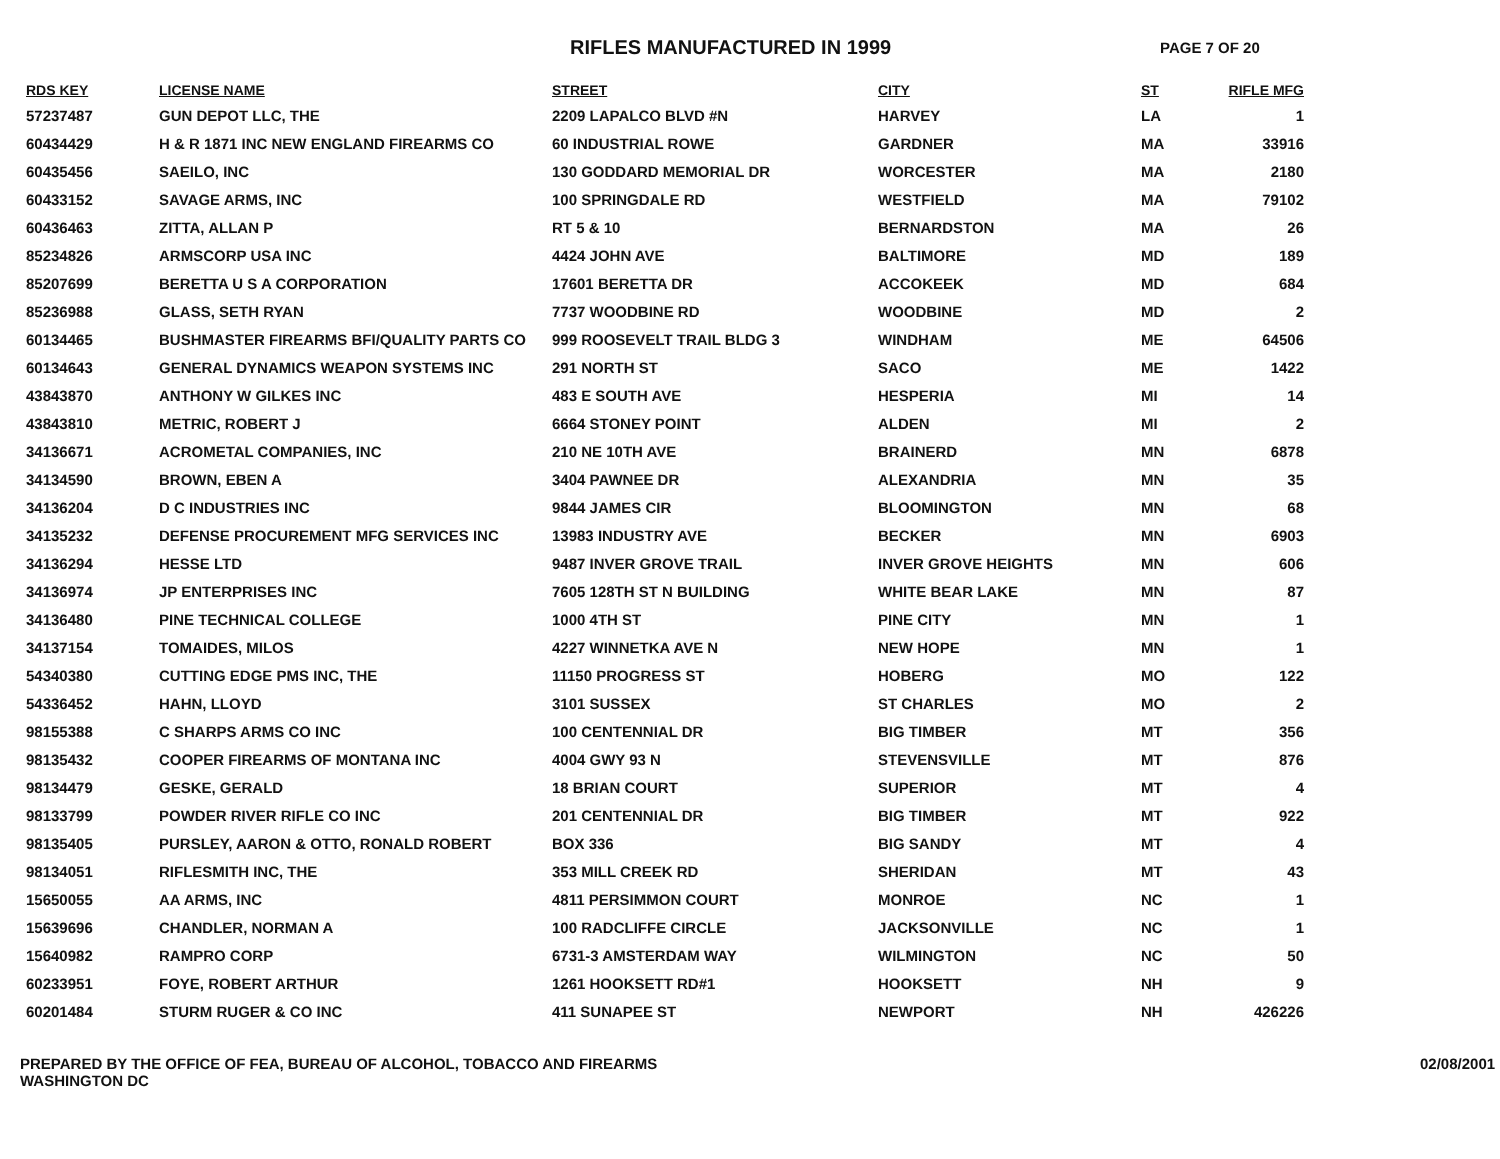RIFLES MANUFACTURED IN 1999
PAGE 7 OF 20
| RDS KEY | LICENSE NAME | STREET | CITY | ST | RIFLE MFG |
| --- | --- | --- | --- | --- | --- |
| 57237487 | GUN DEPOT LLC, THE | 2209 LAPALCO BLVD #N | HARVEY | LA | 1 |
| 60434429 | H & R 1871 INC NEW ENGLAND FIREARMS CO | 60 INDUSTRIAL ROWE | GARDNER | MA | 33916 |
| 60435456 | SAEILO, INC | 130 GODDARD MEMORIAL DR | WORCESTER | MA | 2180 |
| 60433152 | SAVAGE ARMS, INC | 100 SPRINGDALE RD | WESTFIELD | MA | 79102 |
| 60436463 | ZITTA, ALLAN P | RT 5 & 10 | BERNARDSTON | MA | 26 |
| 85234826 | ARMSCORP USA INC | 4424 JOHN AVE | BALTIMORE | MD | 189 |
| 85207699 | BERETTA U S A CORPORATION | 17601 BERETTA DR | ACCOKEEK | MD | 684 |
| 85236988 | GLASS, SETH RYAN | 7737 WOODBINE RD | WOODBINE | MD | 2 |
| 60134465 | BUSHMASTER FIREARMS BFI/QUALITY PARTS CO | 999 ROOSEVELT TRAIL BLDG 3 | WINDHAM | ME | 64506 |
| 60134643 | GENERAL DYNAMICS WEAPON SYSTEMS INC | 291 NORTH ST | SACO | ME | 1422 |
| 43843870 | ANTHONY W GILKES INC | 483 E SOUTH AVE | HESPERIA | MI | 14 |
| 43843810 | METRIC, ROBERT J | 6664 STONEY POINT | ALDEN | MI | 2 |
| 34136671 | ACROMETAL COMPANIES, INC | 210 NE 10TH AVE | BRAINERD | MN | 6878 |
| 34134590 | BROWN, EBEN A | 3404 PAWNEE DR | ALEXANDRIA | MN | 35 |
| 34136204 | D C INDUSTRIES INC | 9844 JAMES CIR | BLOOMINGTON | MN | 68 |
| 34135232 | DEFENSE PROCUREMENT MFG SERVICES INC | 13983 INDUSTRY AVE | BECKER | MN | 6903 |
| 34136294 | HESSE LTD | 9487 INVER GROVE TRAIL | INVER GROVE HEIGHTS | MN | 606 |
| 34136974 | JP ENTERPRISES INC | 7605 128TH ST N BUILDING | WHITE BEAR LAKE | MN | 87 |
| 34136480 | PINE TECHNICAL COLLEGE | 1000 4TH ST | PINE CITY | MN | 1 |
| 34137154 | TOMAIDES, MILOS | 4227 WINNETKA AVE N | NEW HOPE | MN | 1 |
| 54340380 | CUTTING EDGE PMS INC, THE | 11150 PROGRESS ST | HOBERG | MO | 122 |
| 54336452 | HAHN, LLOYD | 3101 SUSSEX | ST CHARLES | MO | 2 |
| 98155388 | C SHARPS ARMS CO INC | 100 CENTENNIAL DR | BIG TIMBER | MT | 356 |
| 98135432 | COOPER FIREARMS OF MONTANA INC | 4004 GWY 93 N | STEVENSVILLE | MT | 876 |
| 98134479 | GESKE, GERALD | 18 BRIAN COURT | SUPERIOR | MT | 4 |
| 98133799 | POWDER RIVER RIFLE CO INC | 201 CENTENNIAL DR | BIG TIMBER | MT | 922 |
| 98135405 | PURSLEY, AARON & OTTO, RONALD ROBERT | BOX 336 | BIG SANDY | MT | 4 |
| 98134051 | RIFLESMITH INC, THE | 353 MILL CREEK RD | SHERIDAN | MT | 43 |
| 15650055 | AA ARMS, INC | 4811 PERSIMMON COURT | MONROE | NC | 1 |
| 15639696 | CHANDLER, NORMAN A | 100 RADCLIFFE CIRCLE | JACKSONVILLE | NC | 1 |
| 15640982 | RAMPRO CORP | 6731-3 AMSTERDAM WAY | WILMINGTON | NC | 50 |
| 60233951 | FOYE, ROBERT ARTHUR | 1261 HOOKSETT RD#1 | HOOKSETT | NH | 9 |
| 60201484 | STURM RUGER & CO INC | 411 SUNAPEE ST | NEWPORT | NH | 426226 |
PREPARED BY THE OFFICE OF FEA, BUREAU OF ALCOHOL, TOBACCO AND FIREARMS
WASHINGTON DC
02/08/2001